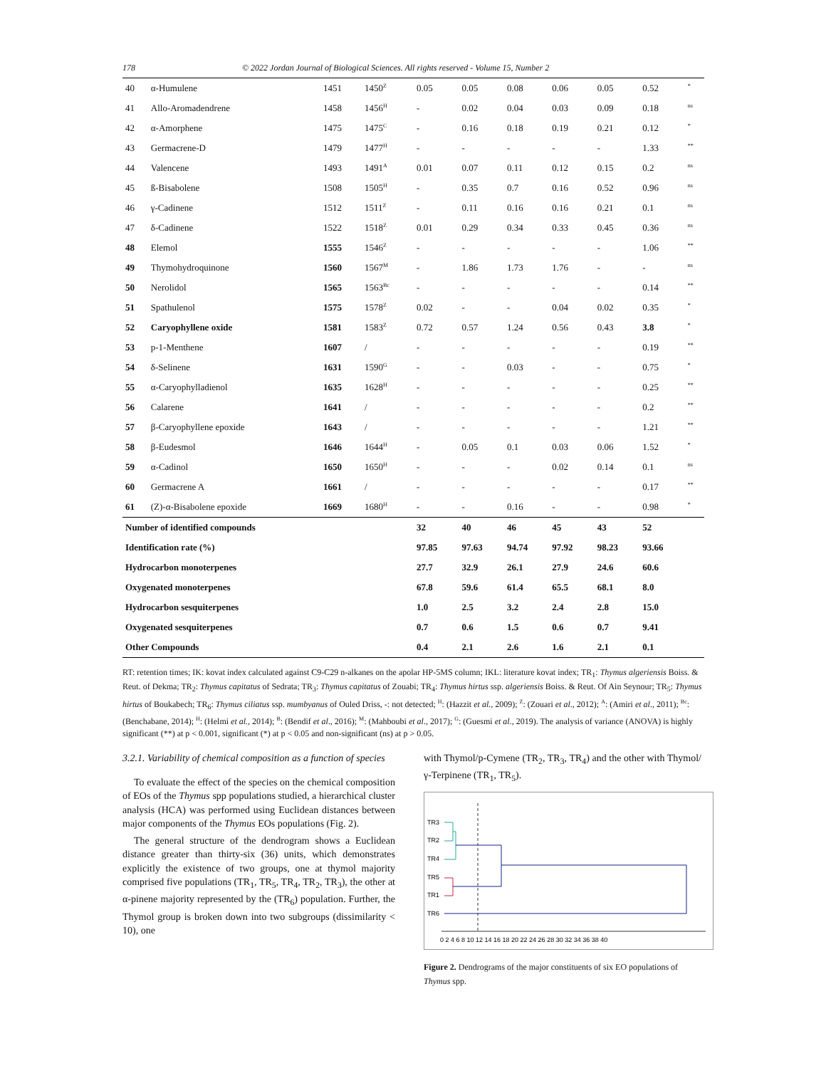178 © 2022 Jordan Journal of Biological Sciences. All rights reserved - Volume 15, Number 2
| 40 | α-Humulene | 1451 | 1450<sup>Z</sup> | 0.05 | 0.05 | 0.08 | 0.06 | 0.05 | 0.52 | <sup>*</sup> |
| 41 | Allo-Aromadendrene | 1458 | 1456<sup>H</sup> | - | 0.02 | 0.04 | 0.03 | 0.09 | 0.18 | <sup>ns</sup> |
| 42 | α-Amorphene | 1475 | 1475<sup>C</sup> | - | 0.16 | 0.18 | 0.19 | 0.21 | 0.12 | <sup>*</sup> |
| 43 | Germacrene-D | 1479 | 1477<sup>H</sup> | - | - | - | - | - | 1.33 | <sup>**</sup> |
| 44 | Valencene | 1493 | 1491<sup>A</sup> | 0.01 | 0.07 | 0.11 | 0.12 | 0.15 | 0.2 | <sup>ns</sup> |
| 45 | ß-Bisabolene | 1508 | 1505<sup>H</sup> | - | 0.35 | 0.7 | 0.16 | 0.52 | 0.96 | <sup>ns</sup> |
| 46 | γ-Cadinene | 1512 | 1511<sup>Z</sup> | - | 0.11 | 0.16 | 0.16 | 0.21 | 0.1 | <sup>ns</sup> |
| 47 | δ-Cadinene | 1522 | 1518<sup>Z</sup> | 0.01 | 0.29 | 0.34 | 0.33 | 0.45 | 0.36 | <sup>ns</sup> |
| 48 | Elemol | 1555 | 1546<sup>Z</sup> | - | - | - | - | - | 1.06 | <sup>**</sup> |
| 49 | Thymohydroquinone | 1560 | 1567<sup>M</sup> | - | 1.86 | 1.73 | 1.76 | - | - | <sup>ns</sup> |
| 50 | Nerolidol | 1565 | 1563<sup>Bc</sup> | - | - | - | - | - | 0.14 | <sup>**</sup> |
| 51 | Spathulenol | 1575 | 1578<sup>Z</sup> | 0.02 | - | - | 0.04 | 0.02 | 0.35 | <sup>*</sup> |
| 52 | Caryophyllene oxide | 1581 | 1583<sup>Z</sup> | 0.72 | 0.57 | 1.24 | 0.56 | 0.43 | 3.8 | <sup>*</sup> |
| 53 | p-1-Menthene | 1607 | / | - | - | - | - | - | 0.19 | <sup>**</sup> |
| 54 | δ-Selinene | 1631 | 1590<sup>G</sup> | - | - | 0.03 | - | - | 0.75 | <sup>*</sup> |
| 55 | α-Caryophylladienol | 1635 | 1628<sup>H</sup> | - | - | - | - | - | 0.25 | <sup>**</sup> |
| 56 | Calarene | 1641 | / | - | - | - | - | - | 0.2 | <sup>**</sup> |
| 57 | β-Caryophyllene epoxide | 1643 | / | - | - | - | - | - | 1.21 | <sup>**</sup> |
| 58 | β-Eudesmol | 1646 | 1644<sup>H</sup> | - | 0.05 | 0.1 | 0.03 | 0.06 | 1.52 | <sup>*</sup> |
| 59 | α-Cadinol | 1650 | 1650<sup>H</sup> | - | - | - | 0.02 | 0.14 | 0.1 | <sup>ns</sup> |
| 60 | Germacrene A | 1661 | / | - | - | - | - | - | 0.17 | <sup>**</sup> |
| 61 | (Z)-α-Bisabolene epoxide | 1669 | 1680<sup>H</sup> | - | - | 0.16 | - | - | 0.98 | <sup>*</sup> |
| Number of identified compounds | | | | 32 | 40 | 46 | 45 | 43 | 52 | |
| Identification rate (%) | | | | 97.85 | 97.63 | 94.74 | 97.92 | 98.23 | 93.66 | |
| Hydrocarbon monoterpenes | | | | 27.7 | 32.9 | 26.1 | 27.9 | 24.6 | 60.6 | |
| Oxygenated monoterpenes | | | | 67.8 | 59.6 | 61.4 | 65.5 | 68.1 | 8.0 | |
| Hydrocarbon sesquiterpenes | | | | 1.0 | 2.5 | 3.2 | 2.4 | 2.8 | 15.0 | |
| Oxygenated sesquiterpenes | | | | 0.7 | 0.6 | 1.5 | 0.6 | 0.7 | 9.41 | |
| Other Compounds | | | | 0.4 | 2.1 | 2.6 | 1.6 | 2.1 | 0.1 | |
RT: retention times; IK: kovat index calculated against C9-C29 n-alkanes on the apolar HP-5MS column; IKL: literature kovat index; TR<sub>1</sub>: Thymus algeriensis Boiss. & Reut. of Dekma; TR<sub>2</sub>: Thymus capitatus of Sedrata; TR<sub>3</sub>: Thymus capitatus of Zouabi; TR<sub>4</sub>: Thymus hirtus ssp. algeriensis Boiss. & Reut. Of Ain Seynour; TR<sub>5</sub>: Thymus hirtus of Boukabech; TR<sub>6</sub>: Thymus ciliatus ssp. mumbyanus of Ouled Driss, -: not detected; <sup>H</sup>: (Hazzit et al., 2009); <sup>Z</sup>: (Zouari et al., 2012); <sup>A</sup>: (Amiri et al., 2011); <sup>Bc</sup>: (Benchabane, 2014); <sup>H</sup>: (Helmi et al., 2014); <sup>B</sup>: (Bendif et al., 2016); <sup>M</sup>: (Mahboubi et al., 2017); <sup>G</sup>: (Guesmi et al., 2019). The analysis of variance (ANOVA) is highly significant (**) at p < 0.001, significant (*) at p < 0.05 and non-significant (ns) at p > 0.05.
3.2.1. Variability of chemical composition as a function of species
To evaluate the effect of the species on the chemical composition of EOs of the Thymus spp populations studied, a hierarchical cluster analysis (HCA) was performed using Euclidean distances between major components of the Thymus EOs populations (Fig. 2).
The general structure of the dendrogram shows a Euclidean distance greater than thirty-six (36) units, which demonstrates explicitly the existence of two groups, one at thymol majority comprised five populations (TR<sub>1</sub>, TR<sub>5</sub>, TR<sub>4</sub>, TR<sub>2</sub>, TR<sub>3</sub>), the other at α-pinene majority represented by the (TR<sub>6</sub>) population. Further, the Thymol group is broken down into two subgroups (dissimilarity < 10), one
with Thymol/p-Cymene (TR<sub>2</sub>, TR<sub>3</sub>, TR<sub>4</sub>) and the other with Thymol/γ-Terpinene (TR<sub>1</sub>, TR<sub>5</sub>).
TR3
TR2
TR4
TR5
TR1
TR6
0 2 4 6 8 10 12 14 16 18 20 22 24 26 28 30 32 34 36 38 40
Figure 2. Dendrograms of the major constituents of six EO populations of Thymus spp.